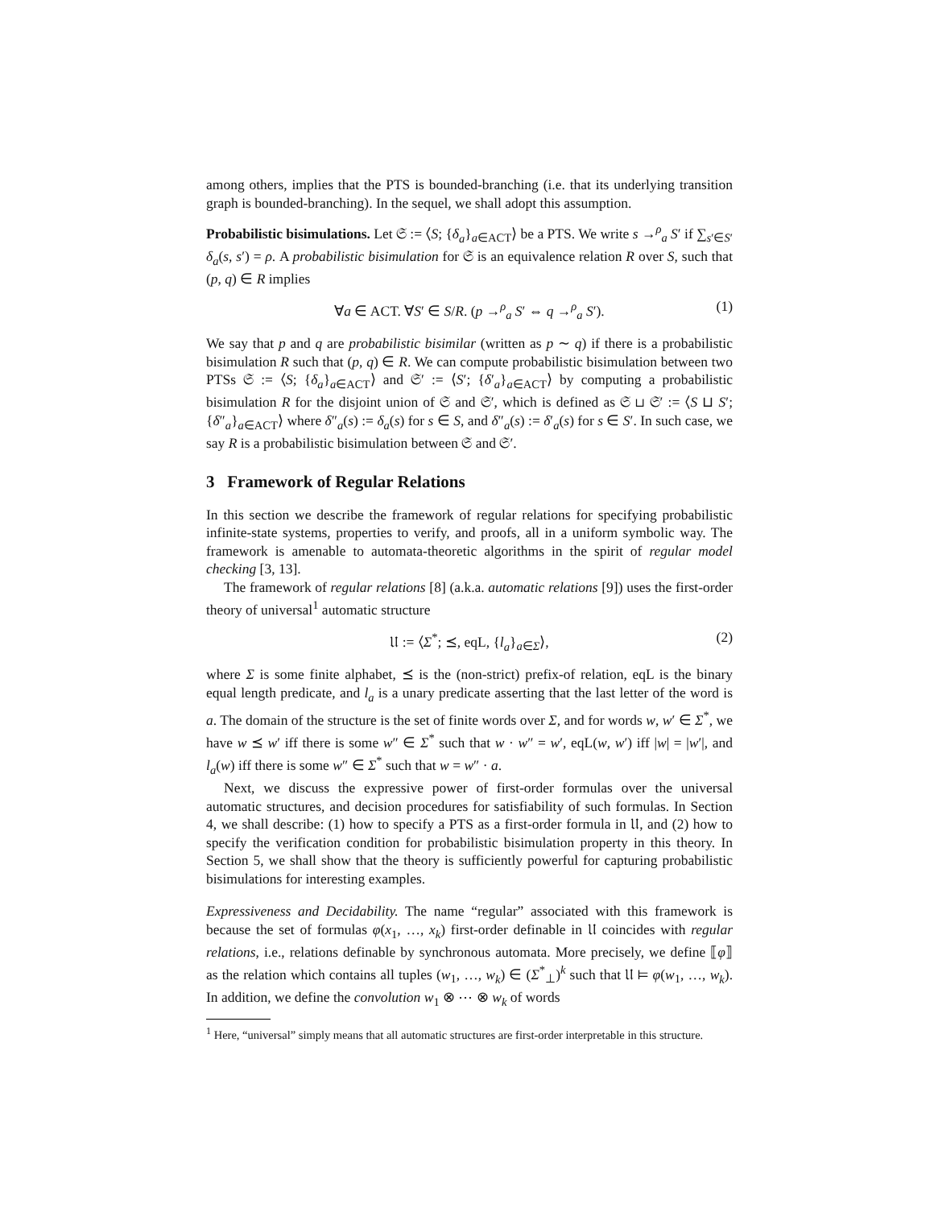among others, implies that the PTS is bounded-branching (i.e. that its underlying transition graph is bounded-branching). In the sequel, we shall adopt this assumption.
Probabilistic bisimulations. Let 𝔖 := ⟨S; {δ<sub>a</sub>}<sub>a∈ACT</sub>⟩ be a PTS. We write s →<sup>ρ</sup><sub>a</sub> S′ if ∑<sub>s′∈S′</sub> δ<sub>a</sub>(s, s′) = ρ. A probabilistic bisimulation for 𝔖 is an equivalence relation R over S, such that (p, q) ∈ R implies
∀a ∈ ACT. ∀S′ ∈ S/R. (p →<sup>ρ</sup><sub>a</sub> S′ ⇔ q →<sup>ρ</sup><sub>a</sub> S′). (1)
We say that p and q are probabilistic bisimilar (written as p ∼ q) if there is a probabilistic bisimulation R such that (p, q) ∈ R. We can compute probabilistic bisimulation between two PTSs 𝔖 := ⟨S; {δ<sub>a</sub>}<sub>a∈ACT</sub>⟩ and 𝔖′ := ⟨S′; {δ′<sub>a</sub>}<sub>a∈ACT</sub>⟩ by computing a probabilistic bisimulation R for the disjoint union of 𝔖 and 𝔖′, which is defined as 𝔖 ⊔ 𝔖′ := ⟨S ⊔ S′; {δ″<sub>a</sub>}<sub>a∈ACT</sub>⟩ where δ″<sub>a</sub>(s) := δ<sub>a</sub>(s) for s ∈ S, and δ″<sub>a</sub>(s) := δ′<sub>a</sub>(s) for s ∈ S′. In such case, we say R is a probabilistic bisimulation between 𝔖 and 𝔖′.
3 Framework of Regular Relations
In this section we describe the framework of regular relations for specifying probabilistic infinite-state systems, properties to verify, and proofs, all in a uniform symbolic way. The framework is amenable to automata-theoretic algorithms in the spirit of regular model checking [3, 13].
The framework of regular relations [8] (a.k.a. automatic relations [9]) uses the first-order theory of universal<sup>1</sup> automatic structure
𝔘 := ⟨Σ<sup>*</sup>; ⪯, eqL, {l<sub>a</sub>}<sub>a∈Σ</sub>⟩, (2)
where Σ is some finite alphabet, ⪯ is the (non-strict) prefix-of relation, eqL is the binary equal length predicate, and l<sub>a</sub> is a unary predicate asserting that the last letter of the word is a. The domain of the structure is the set of finite words over Σ, and for words w, w′ ∈ Σ<sup>*</sup>, we have w ⪯ w′ iff there is some w″ ∈ Σ<sup>*</sup> such that w · w″ = w′, eqL(w, w′) iff |w| = |w′|, and l<sub>a</sub>(w) iff there is some w″ ∈ Σ<sup>*</sup> such that w = w″ · a.
Next, we discuss the expressive power of first-order formulas over the universal automatic structures, and decision procedures for satisfiability of such formulas. In Section 4, we shall describe: (1) how to specify a PTS as a first-order formula in 𝔘, and (2) how to specify the verification condition for probabilistic bisimulation property in this theory. In Section 5, we shall show that the theory is sufficiently powerful for capturing probabilistic bisimulations for interesting examples.
Expressiveness and Decidability. The name “regular” associated with this framework is because the set of formulas φ(x<sub>1</sub>, …, x<sub>k</sub>) first-order definable in 𝔘 coincides with regular relations, i.e., relations definable by synchronous automata. More precisely, we define ⟦φ⟧ as the relation which contains all tuples (w<sub>1</sub>, …, w<sub>k</sub>) ∈ (Σ<sup>*</sup><sub>⊥</sub>)<sup>k</sup> such that 𝔘 ⊨ φ(w<sub>1</sub>, …, w<sub>k</sub>). In addition, we define the convolution w<sub>1</sub> ⊗ ⋯ ⊗ w<sub>k</sub> of words
<sup>1</sup> Here, “universal” simply means that all automatic structures are first-order interpretable in this structure.